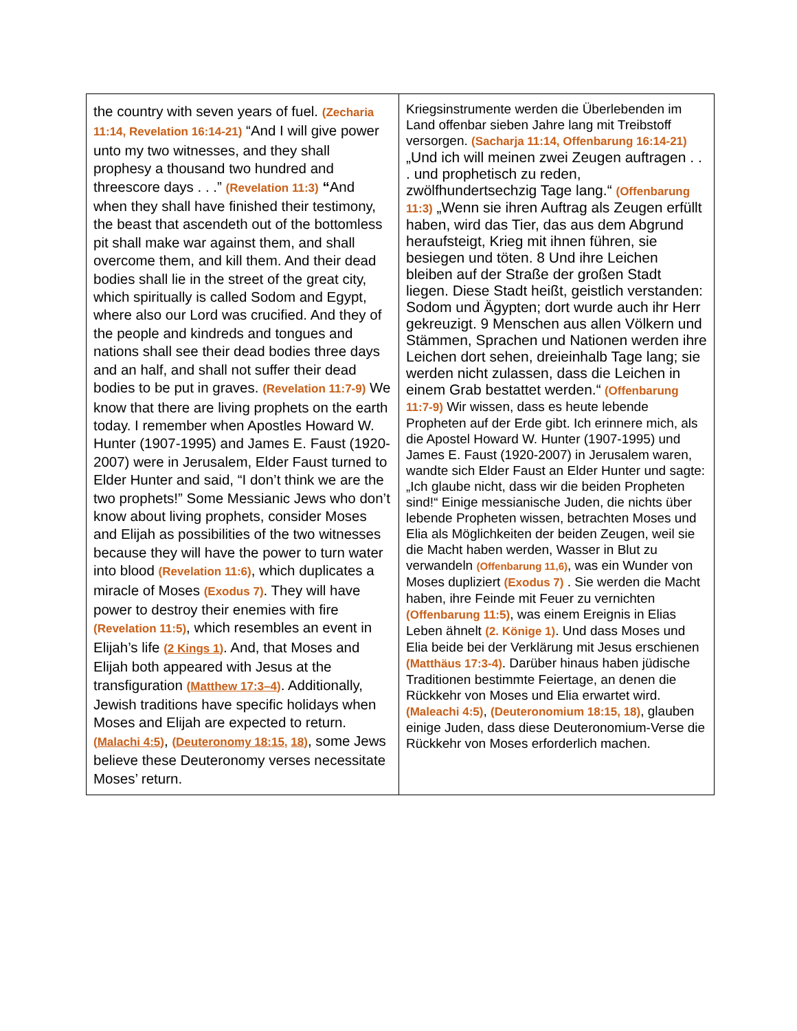| the country with seven years of fuel. (Zecharia 11:14, Revelation 16:14-21) “And I will give power unto my two witnesses, and they shall prophesy a thousand two hundred and threescore days . . .” (Revelation 11:3) “ And when they shall have finished their testimony, the beast that ascendeth out of the bottomless pit shall make war against them, and shall overcome them, and kill them. And their dead bodies shall lie in the street of the great city, which spiritually is called Sodom and Egypt, where also our Lord was crucified. And they of the people and kindreds and tongues and nations shall see their dead bodies three days and an half, and shall not suffer their dead bodies to be put in graves. (Revelation 11:7-9) We know that there are living prophets on the earth today. I remember when Apostles Howard W. Hunter (1907-1995) and James E. Faust (1920-2007) were in Jerusalem, Elder Faust turned to Elder Hunter and said, “I don’t think we are the two prophets!” Some Messianic Jews who don’t know about living prophets, consider Moses and Elijah as possibilities of the two witnesses because they will have the power to turn water into blood (Revelation 11:6) , which duplicates a miracle of Moses (Exodus 7) . They will have power to destroy their enemies with fire (Revelation 11:5) , which resembles an event in Elijah’s life ( 2 Kings 1 ) . And, that Moses and Elijah both appeared with Jesus at the transfiguration ( Matthew 17:3–4 ) . Additionally, Jewish traditions have specific holidays when Moses and Elijah are expected to return. ( Malachi 4:5 ) , ( Deuteronomy 18:15 , 18 ) , some Jews believe these Deuteronomy verses necessitate Moses’ return. | Kriegsinstrumente werden die Überlebenden im Land offenbar sieben Jahre lang mit Treibstoff versorgen. (Sacharja 11:14, Offenbarung 16:14-21) „Und ich will meinen zwei Zeugen auftragen . . . und prophetisch zu reden, zwölfhundertsechzig Tage lang.“ (Offenbarung 11:3) „Wenn sie ihren Auftrag als Zeugen erfüllt haben, wird das Tier, das aus dem Abgrund heraufsteigt, Krieg mit ihnen führen, sie besiegen und töten. 8 Und ihre Leichen bleiben auf der Straße der großen Stadt liegen. Diese Stadt heißt, geistlich verstanden: Sodom und Ägypten; dort wurde auch ihr Herr gekreuzigt. 9 Menschen aus allen Völkern und Stämmen, Sprachen und Nationen werden ihre Leichen dort sehen, dreieinhalb Tage lang; sie werden nicht zulassen, dass die Leichen in einem Grab bestattet werden.“ (Offenbarung 11:7-9) Wir wissen, dass es heute lebende Propheten auf der Erde gibt. Ich erinnere mich, als die Apostel Howard W. Hunter (1907-1995) und James E. Faust (1920-2007) in Jerusalem waren, wandte sich Elder Faust an Elder Hunter und sagte: „Ich glaube nicht, dass wir die beiden Propheten sind!“ Einige messianische Juden, die nichts über lebende Propheten wissen, betrachten Moses und Elia als Möglichkeiten der beiden Zeugen, weil sie die Macht haben werden, Wasser in Blut zu verwandeln (Offenbarung 11,6) , was ein Wunder von Moses dupliziert (Exodus 7) . Sie werden die Macht haben, ihre Feinde mit Feuer zu vernichten (Offenbarung 11:5) , was einem Ereignis in Elias Leben ähnelt (2. Könige 1) . Und dass Moses und Elia beide bei der Verklärung mit Jesus erschienen (Matthäus 17:3-4) . Darüber hinaus haben jüdische Traditionen bestimmte Feiertage, an denen die Rückkehr von Moses und Elia erwartet wird. (Maleachi 4:5) , (Deuteronomium 18:15, 18) , glauben einige Juden, dass diese Deuteronomium-Verse die Rückkehr von Moses erforderlich machen. |